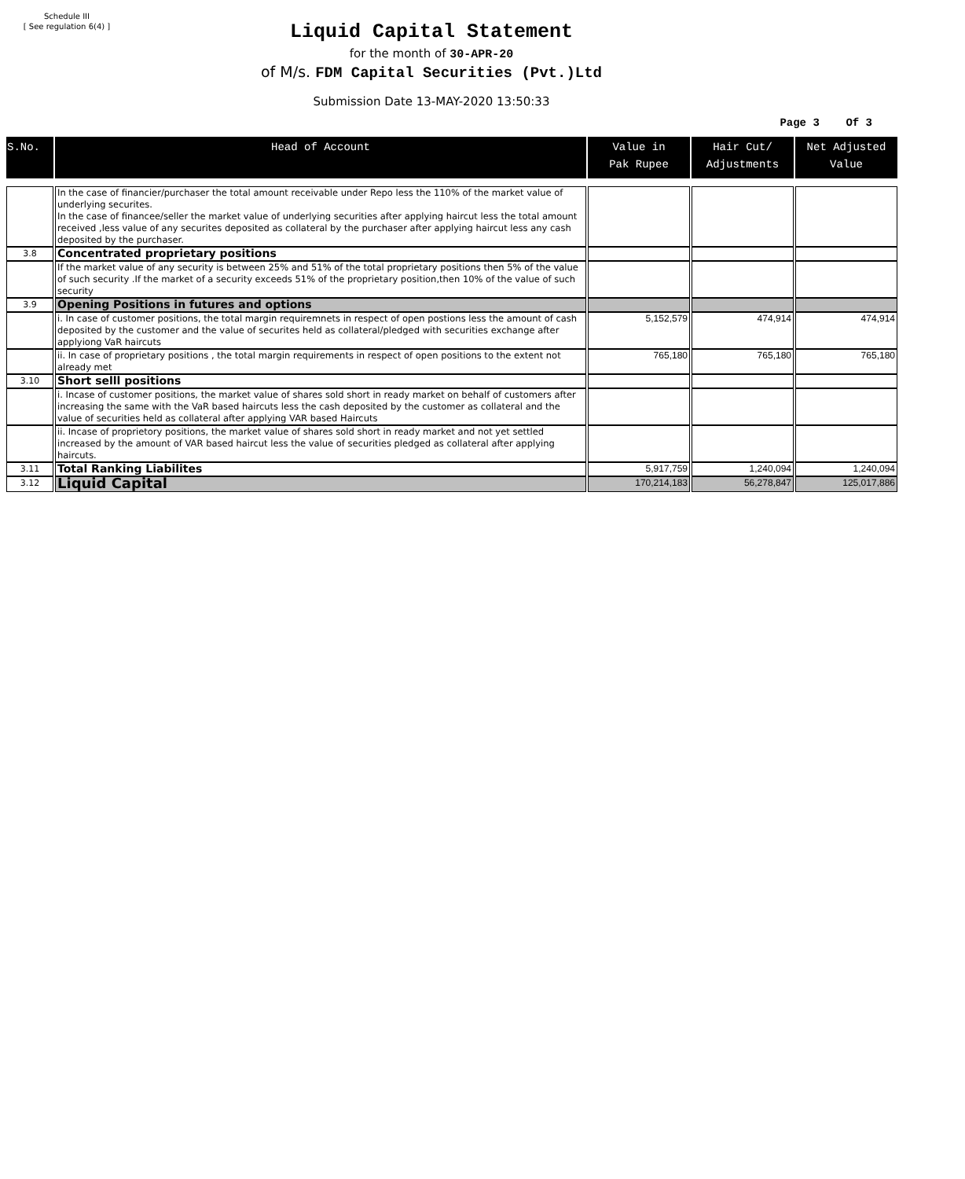Schedule III
[ See regulation 6(4) ]
Liquid Capital Statement
for the month of 30-APR-20
of M/s. FDM Capital Securities (Pvt.)Ltd
Submission Date 13-MAY-2020 13:50:33
Page 3 Of 3
| S.No. | Head of Account | Value in Pak Rupee | Hair Cut/ Adjustments | Net Adjusted Value |
| --- | --- | --- | --- | --- |
| | In the case of financier/purchaser the total amount receivable under Repo less the 110% of the market value of underlying securites. In the case of financee/seller the market value of underlying securities after applying haircut less the total amount received ,less value of any securites deposited as collateral by the purchaser after applying haircut less any cash deposited by the purchaser. | | | |
| 3.8 | Concentrated proprietary positions | | | |
| | If the market value of any security is between 25% and 51% of the total proprietary positions then 5% of the value of such security .If the market of a security exceeds 51% of the proprietary position,then 10% of the value of such security | | | |
| 3.9 | Opening Positions in futures and options | | | |
| | i. In case of customer positions, the total margin requiremnets in respect of open postions less the amount of cash deposited by the customer and the value of securites held as collateral/pledged with securities exchange after applyiong VaR haircuts | 5,152,579 | 474,914 | 474,914 |
| | ii. In case of proprietary positions , the total margin requirements in respect of open positions to the extent not already met | 765,180 | 765,180 | 765,180 |
| 3.10 | Short selll positions | | | |
| | i. Incase of customer positions, the market value of shares sold short in ready market on behalf of customers after increasing the same with the VaR based haircuts less the cash deposited by the customer as collateral and the value of securities held as collateral after applying VAR based Haircuts | | | |
| | ii. Incase of proprietory positions, the market value of shares sold short in ready market and not yet settled increased by the amount of VAR based haircut less the value of securities pledged as collateral after applying haircuts. | | | |
| 3.11 | Total Ranking Liabilites | 5,917,759 | 1,240,094 | 1,240,094 |
| 3.12 | Liquid Capital | 170,214,183 | 56,278,847 | 125,017,886 |